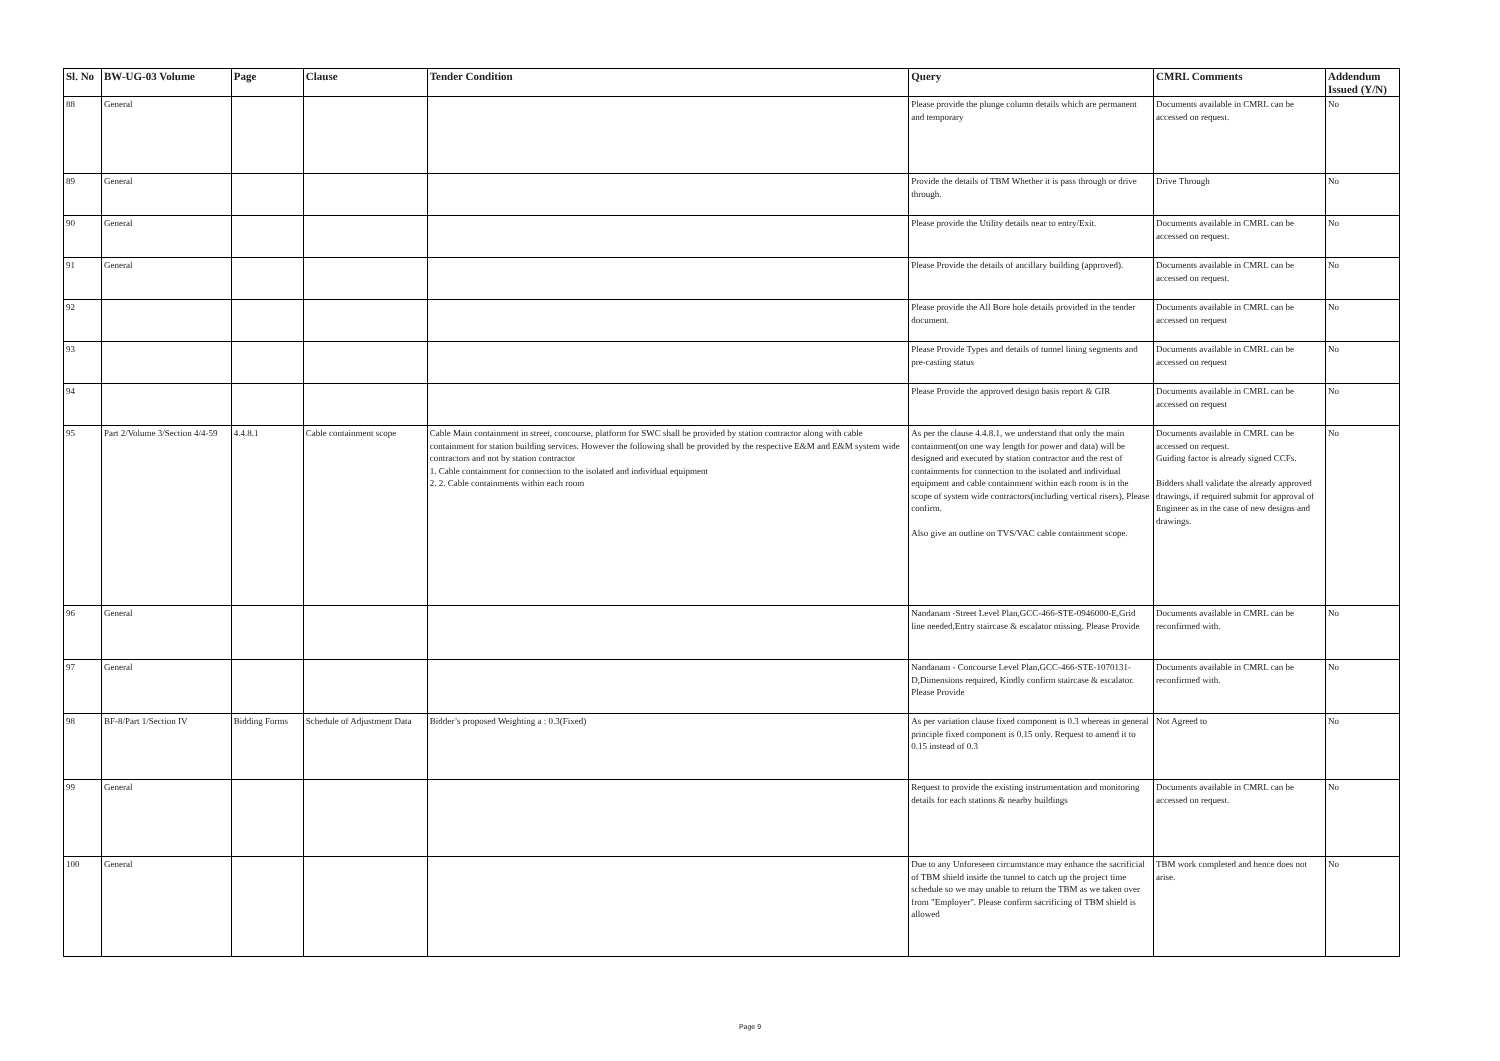| Sl. No | BW-UG-03 Volume | Page | Clause | Tender Condition | Query | CMRL Comments | Addendum Issued (Y/N) |
| --- | --- | --- | --- | --- | --- | --- | --- |
| 88 | General | | | | Please provide the plunge column details which are permanent and temporary | Documents available in CMRL can be accessed on request. | No |
| 89 | General | | | | Provide the details of TBM Whether it is pass through or drive through. | Drive Through | No |
| 90 | General | | | | Please provide the Utility details near to entry/Exit. | Documents available in CMRL can be accessed on request. | No |
| 91 | General | | | | Please Provide the details of ancillary building (approved). | Documents available in CMRL can be accessed on request. | No |
| 92 | | | | | Please provide the All Bore hole details provided in the tender document. | Documents available in CMRL can be accessed on request | No |
| 93 | | | | | Please Provide Types and details of tunnel lining segments and pre-casting status | Documents available in CMRL can be accessed on request | No |
| 94 | | | | | Please Provide the approved design basis report & GIR | Documents available in CMRL can be accessed on request | No |
| 95 | Part 2/Volume 3/Section 4/4-59 | 4.4.8.1 | Cable containment scope | Cable Main containment in street, concourse, platform for SWC shall be provided by station contractor along with cable containment for station building services. However the following shall be provided by the respective E&M and E&M system wide contractors and not by station contractor 1. Cable containment for connection to the isolated and individual equipment 2. 2. Cable containments within each room | As per the clause 4.4.8.1, we understand that only the main containment(on one way length for power and data) will be designed and executed by station contractor and the rest of containments for connection to the isolated and individual equipment and cable containment within each room is in the scope of system wide contractors(including vertical risers), Please confirm. Also give an outline on TVS/VAC cable containment scope. | Documents available in CMRL can be accessed on request. Guiding factor is already signed CCFs. Bidders shall validate the already approved drawings, if required submit for approval of Engineer as in the case of new designs and drawings. | No |
| 96 | General | | | | Nandanam -Street Level Plan,GCC-466-STE-0946000-E,Grid line needed,Entry staircase & escalator missing. Please Provide | Documents available in CMRL can be reconfirmed with. | No |
| 97 | General | | | | Nandanam - Concourse Level Plan,GCC-466-STE-1070131-D,Dimensions required, Kindly confirm staircase & escalator. Please Provide | Documents available in CMRL can be reconfirmed with. | No |
| 98 | BF-8/Part 1/Section IV | Bidding Forms | Schedule of Adjustment Data | Bidder’s proposed Weighting a : 0.3(Fixed) | As per variation clause fixed component is 0.3 whereas in general principle fixed component is 0.15 only. Request to amend it to 0.15 instead of 0.3 | Not Agreed to | No |
| 99 | General | | | | Request to provide the existing instrumentation and monitoring details for each stations & nearby buildings | Documents available in CMRL can be accessed on request. | No |
| 100 | General | | | | Due to any Unforeseen circumstance may enhance the sacrificial of TBM shield inside the tunnel to catch up the project time schedule so we may unable to return the TBM as we taken over from "Employer". Please confirm sacrificing of TBM shield is allowed | TBM work completed and hence does not arise. | No |
Page 9